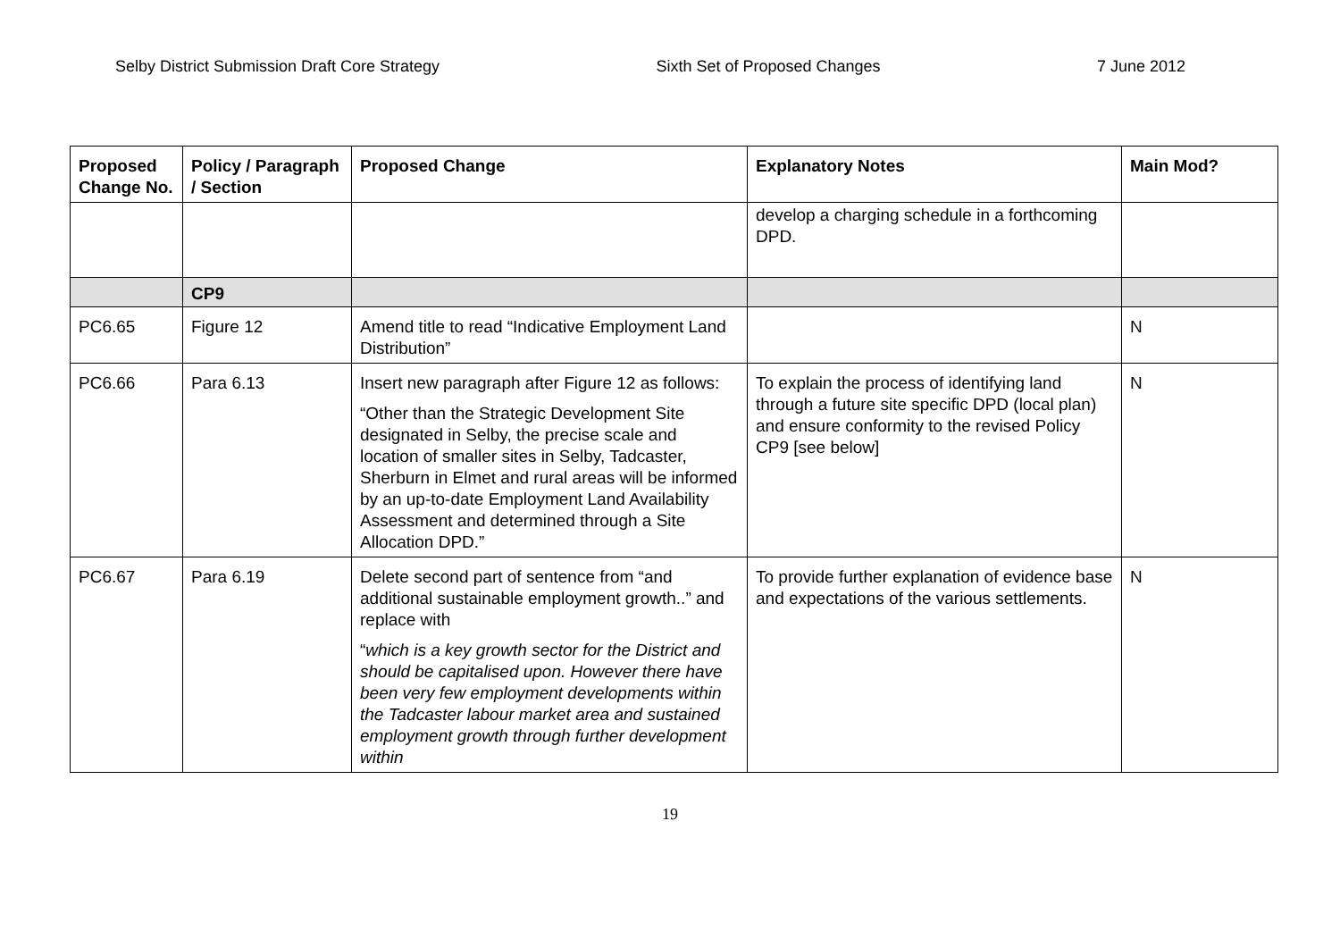Selby District Submission Draft Core Strategy Sixth Set of Proposed Changes 7 June 2012
| Proposed Change No. | Policy / Paragraph / Section | Proposed Change | Explanatory Notes | Main Mod? |
| --- | --- | --- | --- | --- |
| | | | develop a charging schedule in a forthcoming DPD. | |
| | CP9 | | | |
| PC6.65 | Figure 12 | Amend title to read “Indicative Employment Land Distribution” | | N |
| PC6.66 | Para 6.13 | Insert new paragraph after Figure 12 as follows: “Other than the Strategic Development Site designated in Selby, the precise scale and location of smaller sites in Selby, Tadcaster, Sherburn in Elmet and rural areas will be informed by an up-to-date Employment Land Availability Assessment and determined through a Site Allocation DPD.” | To explain the process of identifying land through a future site specific DPD (local plan) and ensure conformity to the revised Policy CP9 [see below] | N |
| PC6.67 | Para 6.19 | Delete second part of sentence from “and additional sustainable employment growth..” and replace with “ which is a key growth sector for the District and should be capitalised upon. However there have been very few employment developments within the Tadcaster labour market area and sustained employment growth through further development within | To provide further explanation of evidence base and expectations of the various settlements. | N |
19